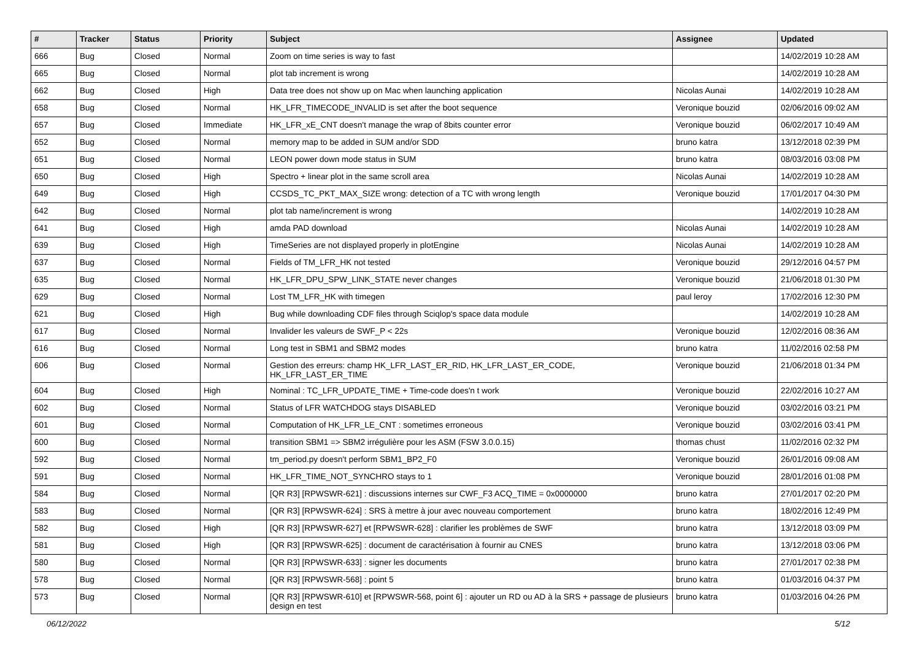| # | Tracker | Status | Priority | Subject | Assignee | Updated |
| --- | --- | --- | --- | --- | --- | --- |
| 666 | Bug | Closed | Normal | Zoom on time series is way to fast | | 14/02/2019 10:28 AM |
| 665 | Bug | Closed | Normal | plot tab increment is wrong | | 14/02/2019 10:28 AM |
| 662 | Bug | Closed | High | Data tree does not show up on Mac when launching application | Nicolas Aunai | 14/02/2019 10:28 AM |
| 658 | Bug | Closed | Normal | HK_LFR_TIMECODE_INVALID is set after the boot sequence | Veronique bouzid | 02/06/2016 09:02 AM |
| 657 | Bug | Closed | Immediate | HK_LFR_xE_CNT doesn't manage the wrap of 8bits counter error | Veronique bouzid | 06/02/2017 10:49 AM |
| 652 | Bug | Closed | Normal | memory map to be added in SUM and/or SDD | bruno katra | 13/12/2018 02:39 PM |
| 651 | Bug | Closed | Normal | LEON power down mode status in SUM | bruno katra | 08/03/2016 03:08 PM |
| 650 | Bug | Closed | High | Spectro + linear plot in the same scroll area | Nicolas Aunai | 14/02/2019 10:28 AM |
| 649 | Bug | Closed | High | CCSDS_TC_PKT_MAX_SIZE wrong: detection of a TC with wrong length | Veronique bouzid | 17/01/2017 04:30 PM |
| 642 | Bug | Closed | Normal | plot tab name/increment is wrong | | 14/02/2019 10:28 AM |
| 641 | Bug | Closed | High | amda PAD download | Nicolas Aunai | 14/02/2019 10:28 AM |
| 639 | Bug | Closed | High | TimeSeries are not displayed properly in plotEngine | Nicolas Aunai | 14/02/2019 10:28 AM |
| 637 | Bug | Closed | Normal | Fields of TM_LFR_HK not tested | Veronique bouzid | 29/12/2016 04:57 PM |
| 635 | Bug | Closed | Normal | HK_LFR_DPU_SPW_LINK_STATE never changes | Veronique bouzid | 21/06/2018 01:30 PM |
| 629 | Bug | Closed | Normal | Lost TM_LFR_HK with timegen | paul leroy | 17/02/2016 12:30 PM |
| 621 | Bug | Closed | High | Bug while downloading CDF files through Sciqlop's space data module | | 14/02/2019 10:28 AM |
| 617 | Bug | Closed | Normal | Invalider les valeurs de SWF_P < 22s | Veronique bouzid | 12/02/2016 08:36 AM |
| 616 | Bug | Closed | Normal | Long test in SBM1 and SBM2 modes | bruno katra | 11/02/2016 02:58 PM |
| 606 | Bug | Closed | Normal | Gestion des erreurs: champ HK_LFR_LAST_ER_RID, HK_LFR_LAST_ER_CODE, HK_LFR_LAST_ER_TIME | Veronique bouzid | 21/06/2018 01:34 PM |
| 604 | Bug | Closed | High | Nominal : TC_LFR_UPDATE_TIME + Time-code does'n t work | Veronique bouzid | 22/02/2016 10:27 AM |
| 602 | Bug | Closed | Normal | Status of LFR WATCHDOG stays DISABLED | Veronique bouzid | 03/02/2016 03:21 PM |
| 601 | Bug | Closed | Normal | Computation of HK_LFR_LE_CNT : sometimes erroneous | Veronique bouzid | 03/02/2016 03:41 PM |
| 600 | Bug | Closed | Normal | transition SBM1 => SBM2 irrégulière pour les ASM (FSW 3.0.0.15) | thomas chust | 11/02/2016 02:32 PM |
| 592 | Bug | Closed | Normal | tm_period.py doesn't perform SBM1_BP2_F0 | Veronique bouzid | 26/01/2016 09:08 AM |
| 591 | Bug | Closed | Normal | HK_LFR_TIME_NOT_SYNCHRO stays to 1 | Veronique bouzid | 28/01/2016 01:08 PM |
| 584 | Bug | Closed | Normal | [QR R3] [RPWSWR-621] : discussions internes sur CWF_F3 ACQ_TIME = 0x0000000 | bruno katra | 27/01/2017 02:20 PM |
| 583 | Bug | Closed | Normal | [QR R3] [RPWSWR-624] : SRS à mettre à jour avec nouveau comportement | bruno katra | 18/02/2016 12:49 PM |
| 582 | Bug | Closed | High | [QR R3] [RPWSWR-627] et [RPWSWR-628] : clarifier les problèmes de SWF | bruno katra | 13/12/2018 03:09 PM |
| 581 | Bug | Closed | High | [QR R3] [RPWSWR-625] : document de caractérisation à fournir au CNES | bruno katra | 13/12/2018 03:06 PM |
| 580 | Bug | Closed | Normal | [QR R3] [RPWSWR-633] : signer les documents | bruno katra | 27/01/2017 02:38 PM |
| 578 | Bug | Closed | Normal | [QR R3] [RPWSWR-568] : point 5 | bruno katra | 01/03/2016 04:37 PM |
| 573 | Bug | Closed | Normal | [QR R3] [RPWSWR-610] et [RPWSWR-568, point 6] : ajouter un RD ou AD à la SRS + passage de plusieurs design en test | bruno katra | 01/03/2016 04:26 PM |
06/12/2022 5/12